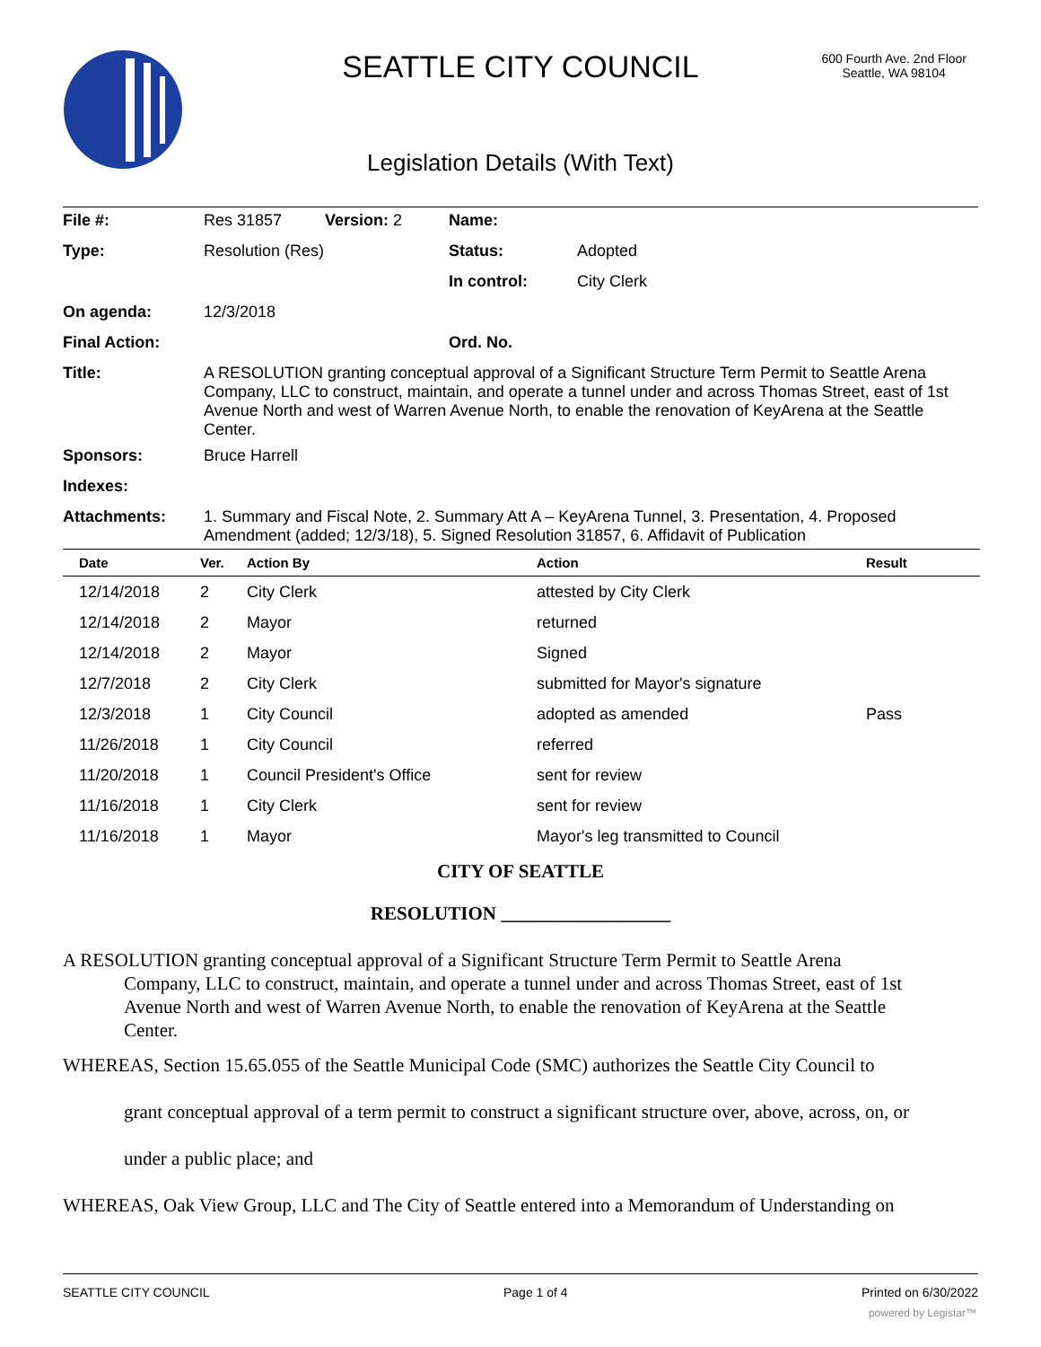SEATTLE CITY COUNCIL
600 Fourth Ave. 2nd Floor
Seattle, WA 98104
Legislation Details (With Text)
| File #: | Res 31857 | Version: 2 | Name: | |
| Type: | Resolution (Res) | | Status: | Adopted |
| | | | In control: | City Clerk |
| On agenda: | 12/3/2018 | | | |
| Final Action: | | | Ord. No. | |
| Title: | A RESOLUTION granting conceptual approval of a Significant Structure Term Permit to Seattle Arena Company, LLC to construct, maintain, and operate a tunnel under and across Thomas Street, east of 1st Avenue North and west of Warren Avenue North, to enable the renovation of KeyArena at the Seattle Center. | | | |
| Sponsors: | Bruce Harrell | | | |
| Indexes: | | | | |
| Attachments: | 1. Summary and Fiscal Note, 2. Summary Att A – KeyArena Tunnel, 3. Presentation, 4. Proposed Amendment (added; 12/3/18), 5. Signed Resolution 31857, 6. Affidavit of Publication | | | |
| Date | Ver. | Action By | Action | Result |
| --- | --- | --- | --- | --- |
| 12/14/2018 | 2 | City Clerk | attested by City Clerk | |
| 12/14/2018 | 2 | Mayor | returned | |
| 12/14/2018 | 2 | Mayor | Signed | |
| 12/7/2018 | 2 | City Clerk | submitted for Mayor's signature | |
| 12/3/2018 | 1 | City Council | adopted as amended | Pass |
| 11/26/2018 | 1 | City Council | referred | |
| 11/20/2018 | 1 | Council President's Office | sent for review | |
| 11/16/2018 | 1 | City Clerk | sent for review | |
| 11/16/2018 | 1 | Mayor | Mayor's leg transmitted to Council | |
CITY OF SEATTLE
RESOLUTION __________________
A RESOLUTION granting conceptual approval of a Significant Structure Term Permit to Seattle Arena
Company, LLC to construct, maintain, and operate a tunnel under and across Thomas Street, east of 1st
Avenue North and west of Warren Avenue North, to enable the renovation of KeyArena at the Seattle
Center.
WHEREAS, Section 15.65.055 of the Seattle Municipal Code (SMC) authorizes the Seattle City Council to
grant conceptual approval of a term permit to construct a significant structure over, above, across, on, or
under a public place; and
WHEREAS, Oak View Group, LLC and The City of Seattle entered into a Memorandum of Understanding on
SEATTLE CITY COUNCIL Page 1 of 4 Printed on 6/30/2022
powered by Legistar™